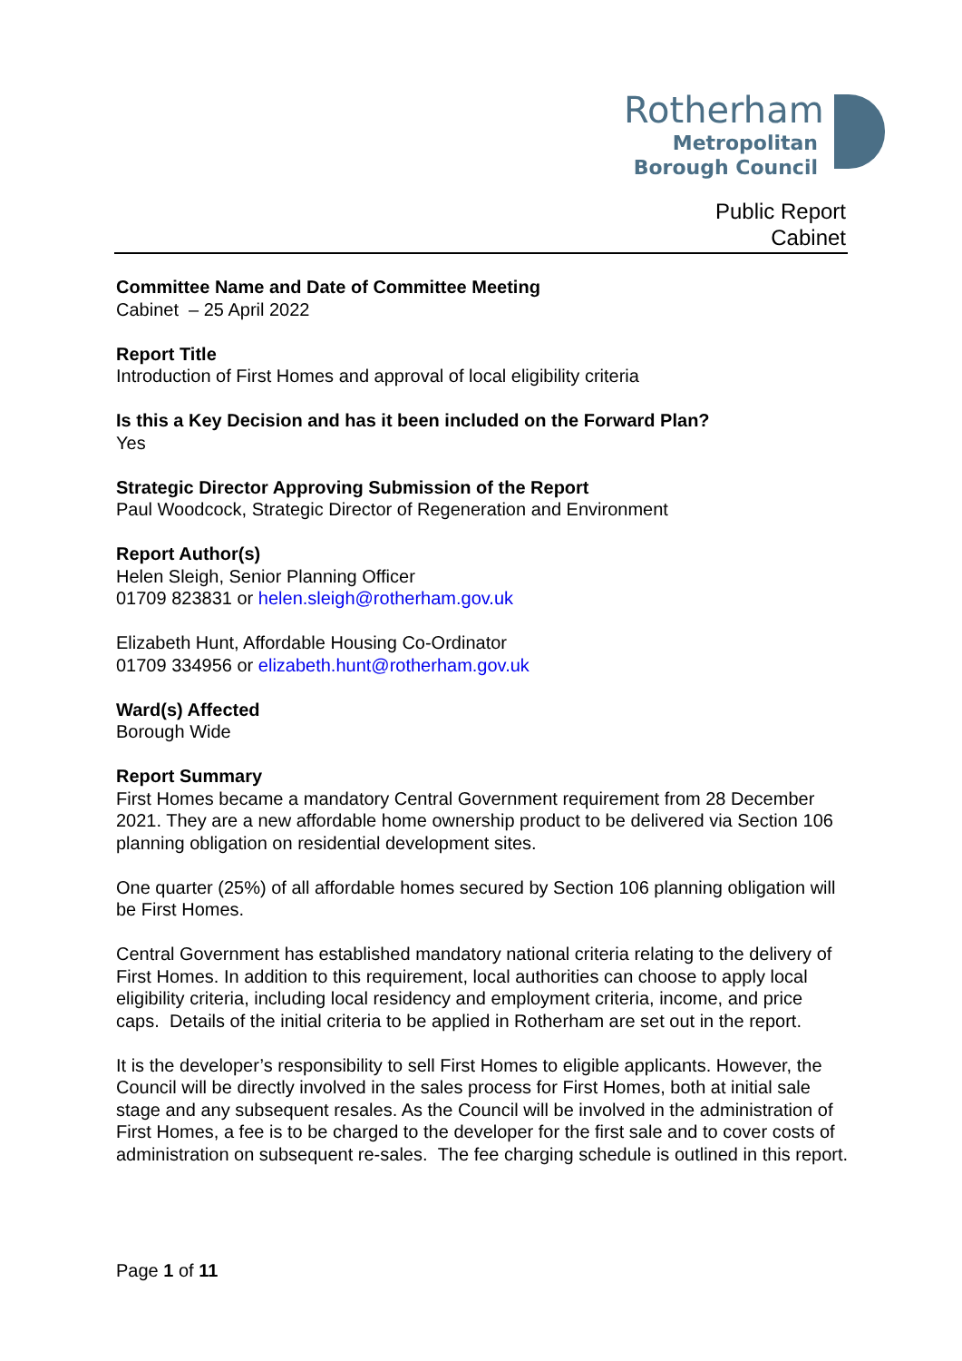Rotherham
Metropolitan
Borough Council
Public Report
Cabinet
Committee Name and Date of Committee Meeting
Cabinet – 25 April 2022
Report Title
Introduction of First Homes and approval of local eligibility criteria
Is this a Key Decision and has it been included on the Forward Plan?
Yes
Strategic Director Approving Submission of the Report
Paul Woodcock, Strategic Director of Regeneration and Environment
Report Author(s)
Helen Sleigh, Senior Planning Officer
01709 823831 or helen.sleigh@rotherham.gov.uk
Elizabeth Hunt, Affordable Housing Co-Ordinator
01709 334956 or elizabeth.hunt@rotherham.gov.uk
Ward(s) Affected
Borough Wide
Report Summary
First Homes became a mandatory Central Government requirement from 28 December 2021. They are a new affordable home ownership product to be delivered via Section 106 planning obligation on residential development sites.
One quarter (25%) of all affordable homes secured by Section 106 planning obligation will be First Homes.
Central Government has established mandatory national criteria relating to the delivery of First Homes. In addition to this requirement, local authorities can choose to apply local eligibility criteria, including local residency and employment criteria, income, and price caps. Details of the initial criteria to be applied in Rotherham are set out in the report.
It is the developer’s responsibility to sell First Homes to eligible applicants. However, the Council will be directly involved in the sales process for First Homes, both at initial sale stage and any subsequent resales. As the Council will be involved in the administration of First Homes, a fee is to be charged to the developer for the first sale and to cover costs of administration on subsequent re-sales. The fee charging schedule is outlined in this report.
Page 1 of 11